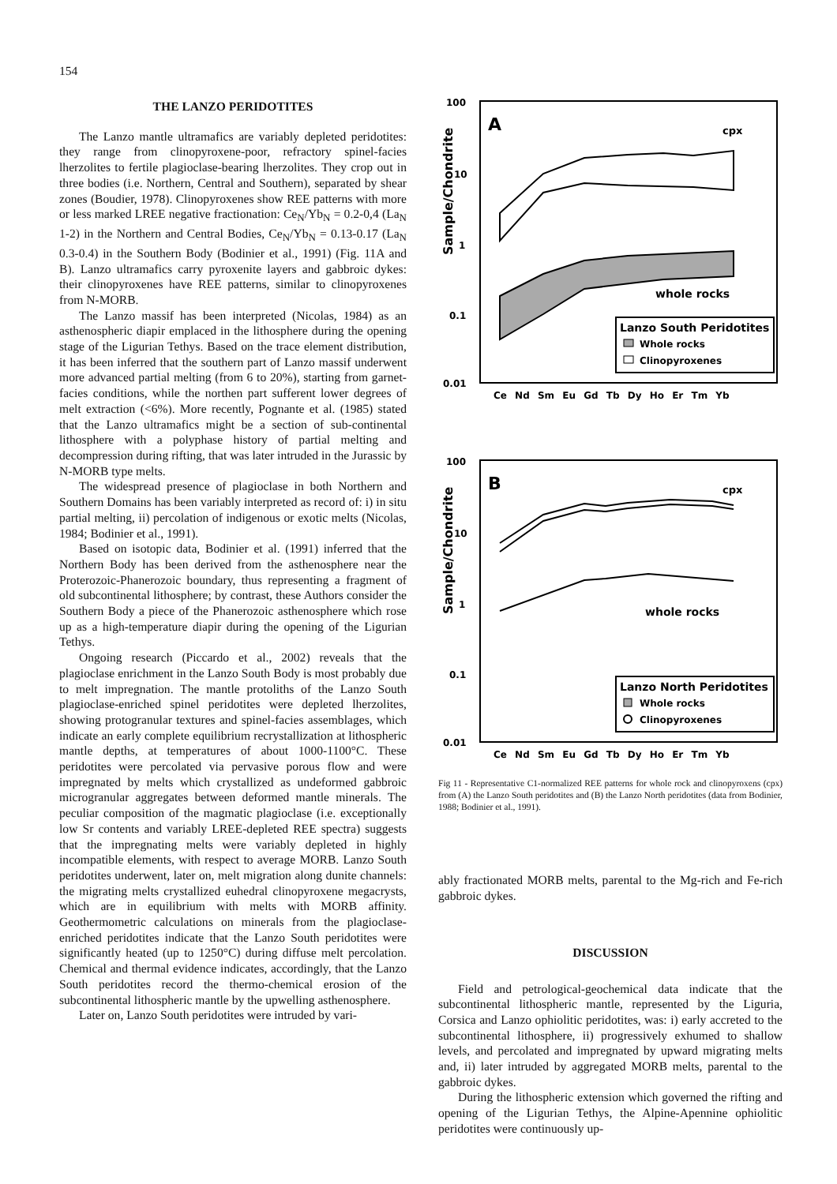154
THE LANZO PERIDOTITES
The Lanzo mantle ultramafics are variably depleted peridotites: they range from clinopyroxene-poor, refractory spinel-facies lherzolites to fertile plagioclase-bearing lherzolites. They crop out in three bodies (i.e. Northern, Central and Southern), separated by shear zones (Boudier, 1978). Clinopyroxenes show REE patterns with more or less marked LREE negative fractionation: Ce<sub>N</sub>/Yb<sub>N</sub> = 0.2-0,4 (La<sub>N</sub> 1-2) in the Northern and Central Bodies, Ce<sub>N</sub>/Yb<sub>N</sub> = 0.13-0.17 (La<sub>N</sub> 0.3-0.4) in the Southern Body (Bodinier et al., 1991) (Fig. 11A and B). Lanzo ultramafics carry pyroxenite layers and gabbroic dykes: their clinopyroxenes have REE patterns, similar to clinopyroxenes from N-MORB.
The Lanzo massif has been interpreted (Nicolas, 1984) as an asthenospheric diapir emplaced in the lithosphere during the opening stage of the Ligurian Tethys. Based on the trace element distribution, it has been inferred that the southern part of Lanzo massif underwent more advanced partial melting (from 6 to 20%), starting from garnet-facies conditions, while the northen part sufferent lower degrees of melt extraction (<6%). More recently, Pognante et al. (1985) stated that the Lanzo ultramafics might be a section of sub-continental lithosphere with a polyphase history of partial melting and decompression during rifting, that was later intruded in the Jurassic by N-MORB type melts.
The widespread presence of plagioclase in both Northern and Southern Domains has been variably interpreted as record of: i) in situ partial melting, ii) percolation of indigenous or exotic melts (Nicolas, 1984; Bodinier et al., 1991).
Based on isotopic data, Bodinier et al. (1991) inferred that the Northern Body has been derived from the asthenosphere near the Proterozoic-Phanerozoic boundary, thus representing a fragment of old subcontinental lithosphere; by contrast, these Authors consider the Southern Body a piece of the Phanerozoic asthenosphere which rose up as a high-temperature diapir during the opening of the Ligurian Tethys.
Ongoing research (Piccardo et al., 2002) reveals that the plagioclase enrichment in the Lanzo South Body is most probably due to melt impregnation. The mantle protoliths of the Lanzo South plagioclase-enriched spinel peridotites were depleted lherzolites, showing protogranular textures and spinel-facies assemblages, which indicate an early complete equilibrium recrystallization at lithospheric mantle depths, at temperatures of about 1000-1100°C. These peridotites were percolated via pervasive porous flow and were impregnated by melts which crystallized as undeformed gabbroic microgranular aggregates between deformed mantle minerals. The peculiar composition of the magmatic plagioclase (i.e. exceptionally low Sr contents and variably LREE-depleted REE spectra) suggests that the impregnating melts were variably depleted in highly incompatible elements, with respect to average MORB. Lanzo South peridotites underwent, later on, melt migration along dunite channels: the migrating melts crystallized euhedral clinopyroxene megacrysts, which are in equilibrium with melts with MORB affinity. Geothermometric calculations on minerals from the plagioclase-enriched peridotites indicate that the Lanzo South peridotites were significantly heated (up to 1250°C) during diffuse melt percolation. Chemical and thermal evidence indicates, accordingly, that the Lanzo South peridotites record the thermo-chemical erosion of the subcontinental lithospheric mantle by the upwelling asthenosphere.
Later on, Lanzo South peridotites were intruded by vari-
Sample/Chondrite
100
10
1
0.1
0.01
A
cpx
whole rocks
Lanzo South Peridotites
Whole rocks
Clinopyroxenes
Ce Nd Sm Eu Gd Tb Dy Ho Er Tm Yb
Sample/Chondrite
100
10
1
0.1
0.01
B
cpx
whole rocks
Lanzo North Peridotites
Whole rocks
Clinopyroxenes
Ce Nd Sm Eu Gd Tb Dy Ho Er Tm Yb
Fig 11 - Representative C1-normalized REE patterns for whole rock and clinopyroxens (cpx) from (A) the Lanzo South peridotites and (B) the Lanzo North peridotites (data from Bodinier, 1988; Bodinier et al., 1991).
ably fractionated MORB melts, parental to the Mg-rich and Fe-rich gabbroic dykes.
DISCUSSION
Field and petrological-geochemical data indicate that the subcontinental lithospheric mantle, represented by the Liguria, Corsica and Lanzo ophiolitic peridotites, was: i) early accreted to the subcontinental lithosphere, ii) progressively exhumed to shallow levels, and percolated and impregnated by upward migrating melts and, ii) later intruded by aggregated MORB melts, parental to the gabbroic dykes.
During the lithospheric extension which governed the rifting and opening of the Ligurian Tethys, the Alpine-Apennine ophiolitic peridotites were continuously up-